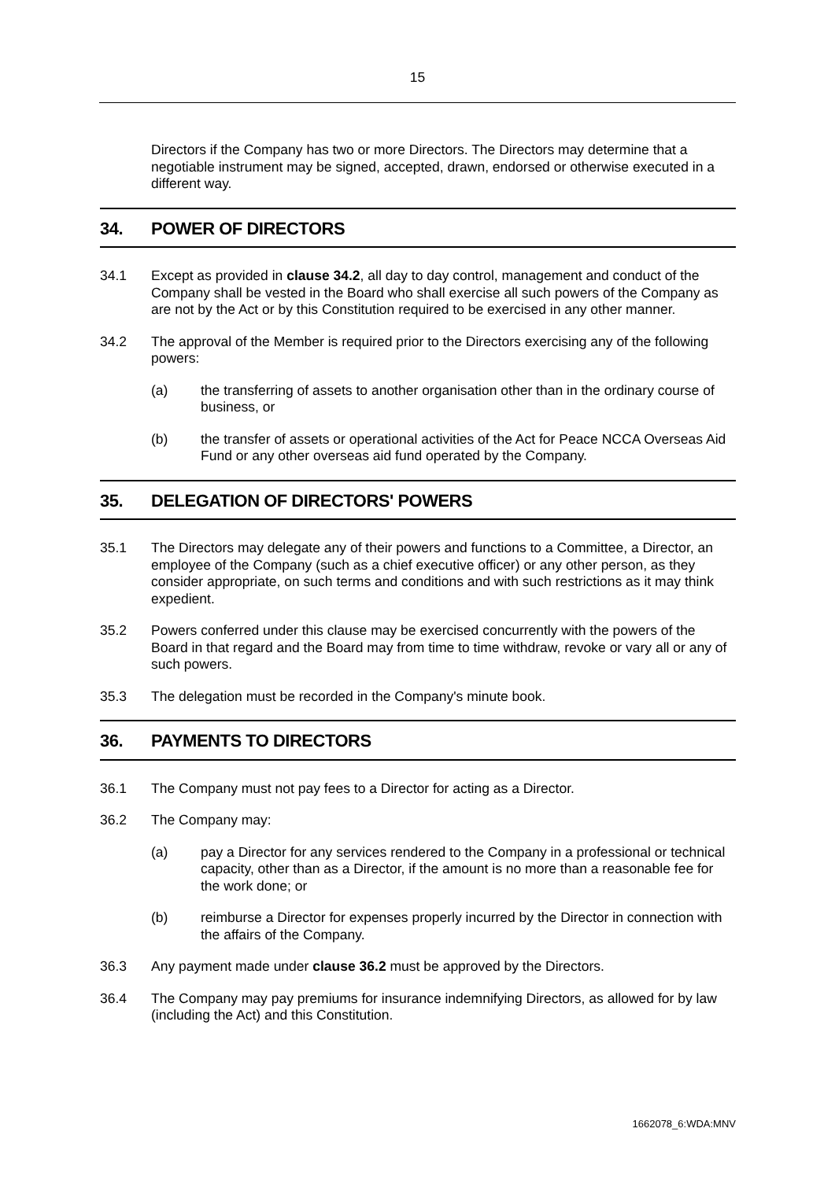15
Directors if the Company has two or more Directors. The Directors may determine that a negotiable instrument may be signed, accepted, drawn, endorsed or otherwise executed in a different way.
34. POWER OF DIRECTORS
34.1 Except as provided in clause 34.2, all day to day control, management and conduct of the Company shall be vested in the Board who shall exercise all such powers of the Company as are not by the Act or by this Constitution required to be exercised in any other manner.
34.2 The approval of the Member is required prior to the Directors exercising any of the following powers:
(a) the transferring of assets to another organisation other than in the ordinary course of business, or
(b) the transfer of assets or operational activities of the Act for Peace NCCA Overseas Aid Fund or any other overseas aid fund operated by the Company.
35. DELEGATION OF DIRECTORS' POWERS
35.1 The Directors may delegate any of their powers and functions to a Committee, a Director, an employee of the Company (such as a chief executive officer) or any other person, as they consider appropriate, on such terms and conditions and with such restrictions as it may think expedient.
35.2 Powers conferred under this clause may be exercised concurrently with the powers of the Board in that regard and the Board may from time to time withdraw, revoke or vary all or any of such powers.
35.3 The delegation must be recorded in the Company's minute book.
36. PAYMENTS TO DIRECTORS
36.1 The Company must not pay fees to a Director for acting as a Director.
36.2 The Company may:
(a) pay a Director for any services rendered to the Company in a professional or technical capacity, other than as a Director, if the amount is no more than a reasonable fee for the work done; or
(b) reimburse a Director for expenses properly incurred by the Director in connection with the affairs of the Company.
36.3 Any payment made under clause 36.2 must be approved by the Directors.
36.4 The Company may pay premiums for insurance indemnifying Directors, as allowed for by law (including the Act) and this Constitution.
1662078_6:WDA:MNV